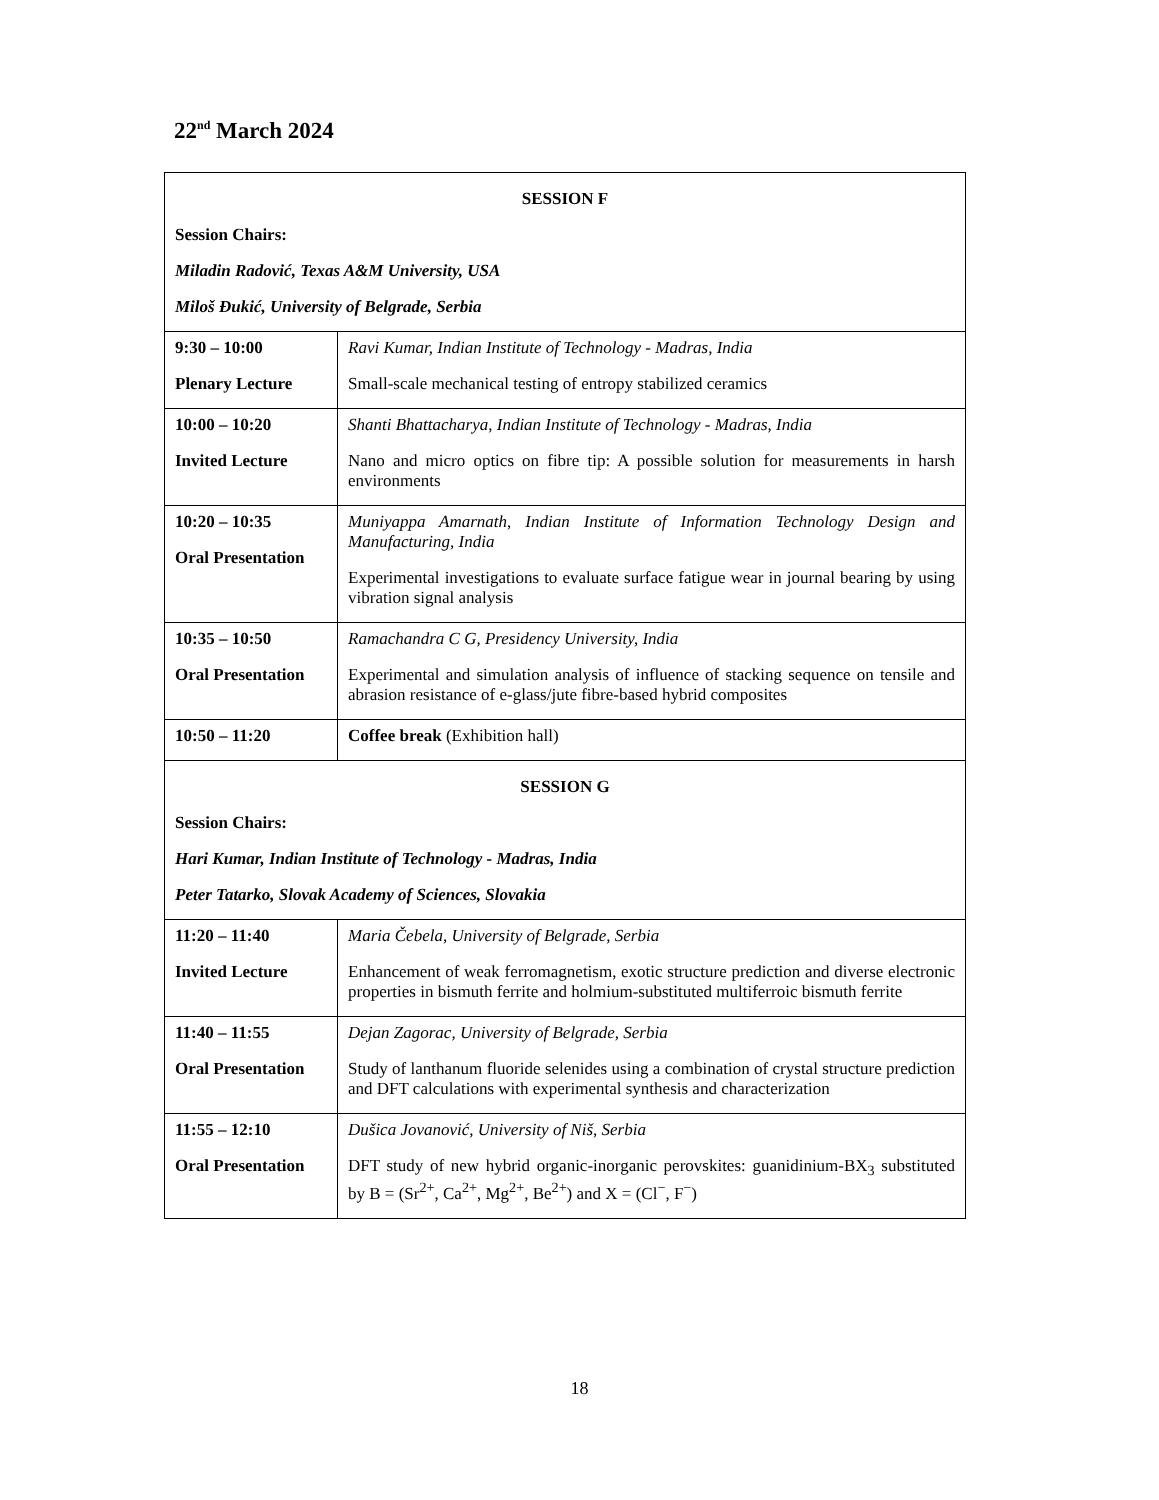22<sup>nd</sup> March 2024
| SESSION F Session Chairs: Miladin Radović, Texas A&M University, USA Miloš Đukić, University of Belgrade, Serbia | |
| 9:30 – 10:00 Plenary Lecture | Ravi Kumar, Indian Institute of Technology - Madras, India Small-scale mechanical testing of entropy stabilized ceramics |
| 10:00 – 10:20 Invited Lecture | Shanti Bhattacharya , Indian Institute of Technology - Madras, India Nano and micro optics on fibre tip: A possible solution for measurements in harsh environments |
| 10:20 – 10:35 Oral Presentation | Muniyappa Amarnath , Indian Institute of Information Technology Design and Manufacturing, India Experimental investigations to evaluate surface fatigue wear in journal bearing by using vibration signal analysis |
| 10:35 – 10:50 Oral Presentation | Ramachandra C G, Presidency University, India Experimental and simulation analysis of influence of stacking sequence on tensile and abrasion resistance of e-glass/jute fibre-based hybrid composites |
| 10:50 – 11:20 | Coffee break (Exhibition hall) |
| SESSION G Session Chairs: Hari Kumar, Indian Institute of Technology - Madras, India Peter Tatarko, Slovak Academy of Sciences, Slovakia | |
| 11:20 – 11:40 Invited Lecture | Maria Čebela, University of Belgrade, Serbia Enhancement of weak ferromagnetism, exotic structure prediction and diverse electronic properties in bismuth ferrite and holmium-substituted multiferroic bismuth ferrite |
| 11:40 – 11:55 Oral Presentation | Dejan Zagorac, University of Belgrade, Serbia Study of lanthanum fluoride selenides using a combination of crystal structure prediction and DFT calculations with experimental synthesis and characterization |
| 11:55 – 12:10 Oral Presentation | Dušica Jovanović, University of Niš, Serbia DFT study of new hybrid organic-inorganic perovskites: guanidinium-BX<sub>3</sub> substituted by B = (Sr<sup>2+</sup>, Ca<sup>2+</sup>, Mg<sup>2+</sup>, Be<sup>2+</sup>) and X = (Cl<sup>−</sup>, F<sup>−</sup>) |
18